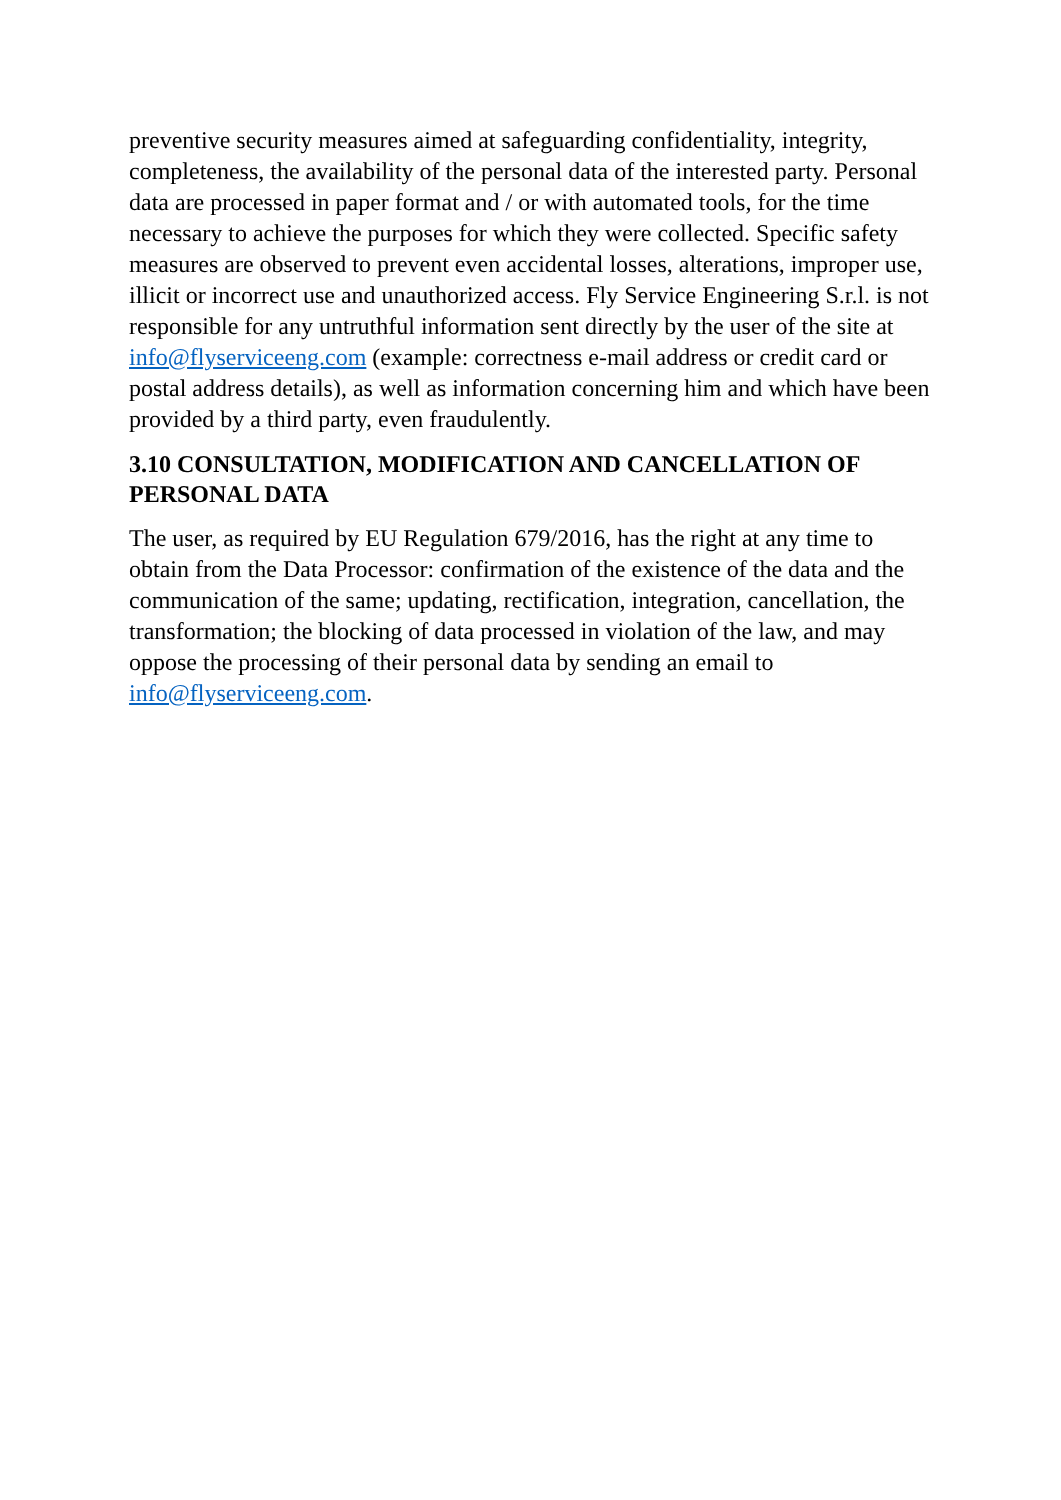preventive security measures aimed at safeguarding confidentiality, integrity, completeness, the availability of the personal data of the interested party. Personal data are processed in paper format and / or with automated tools, for the time necessary to achieve the purposes for which they were collected. Specific safety measures are observed to prevent even accidental losses, alterations, improper use, illicit or incorrect use and unauthorized access. Fly Service Engineering S.r.l. is not responsible for any untruthful information sent directly by the user of the site at info@flyserviceeng.com (example: correctness e-mail address or credit card or postal address details), as well as information concerning him and which have been provided by a third party, even fraudulently.
3.10 CONSULTATION, MODIFICATION AND CANCELLATION OF PERSONAL DATA
The user, as required by EU Regulation 679/2016, has the right at any time to obtain from the Data Processor: confirmation of the existence of the data and the communication of the same; updating, rectification, integration, cancellation, the transformation; the blocking of data processed in violation of the law, and may oppose the processing of their personal data by sending an email to info@flyserviceeng.com.